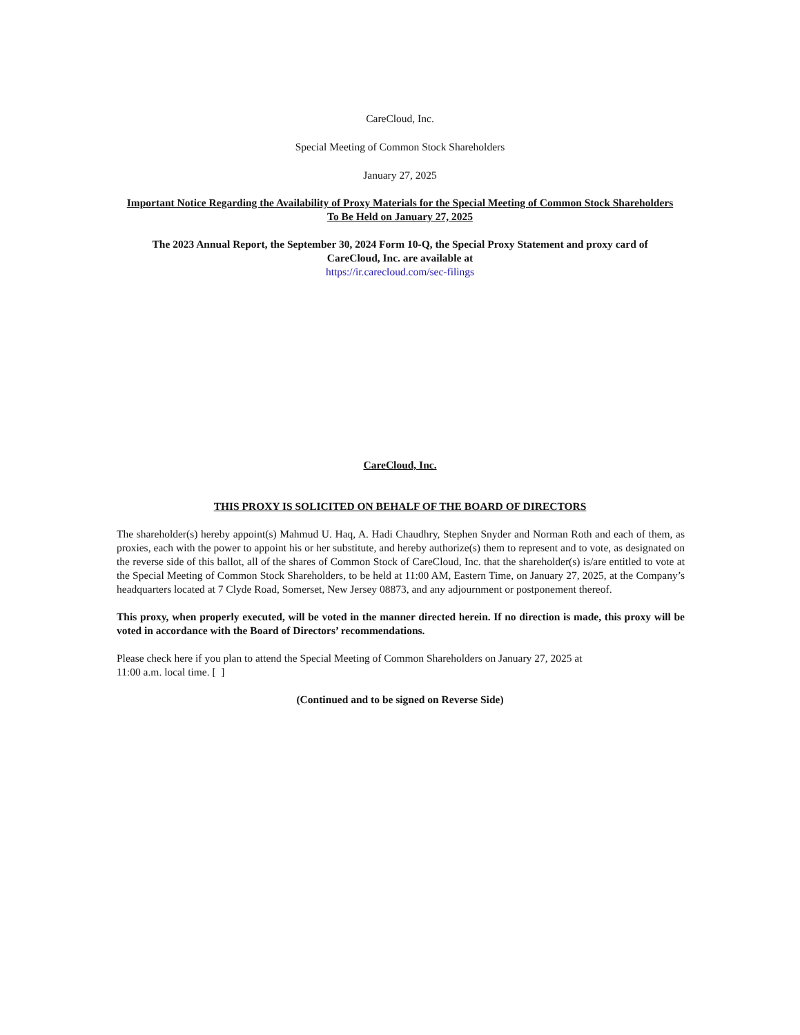CareCloud, Inc.
Special Meeting of Common Stock Shareholders
January 27, 2025
Important Notice Regarding the Availability of Proxy Materials for the Special Meeting of Common Stock Shareholders
To Be Held on January 27, 2025
The 2023 Annual Report, the September 30, 2024 Form 10-Q, the Special Proxy Statement and proxy card of
CareCloud, Inc. are available at
https://ir.carecloud.com/sec-filings
CareCloud, Inc.
THIS PROXY IS SOLICITED ON BEHALF OF THE BOARD OF DIRECTORS
The shareholder(s) hereby appoint(s) Mahmud U. Haq, A. Hadi Chaudhry, Stephen Snyder and Norman Roth and each of them, as proxies, each with the power to appoint his or her substitute, and hereby authorize(s) them to represent and to vote, as designated on the reverse side of this ballot, all of the shares of Common Stock of CareCloud, Inc. that the shareholder(s) is/are entitled to vote at the Special Meeting of Common Stock Shareholders, to be held at 11:00 AM, Eastern Time, on January 27, 2025, at the Company’s headquarters located at 7 Clyde Road, Somerset, New Jersey 08873, and any adjournment or postponement thereof.
This proxy, when properly executed, will be voted in the manner directed herein. If no direction is made, this proxy will be voted in accordance with the Board of Directors’ recommendations.
Please check here if you plan to attend the Special Meeting of Common Shareholders on January 27, 2025 at
11:00 a.m. local time. [ ]
(Continued and to be signed on Reverse Side)